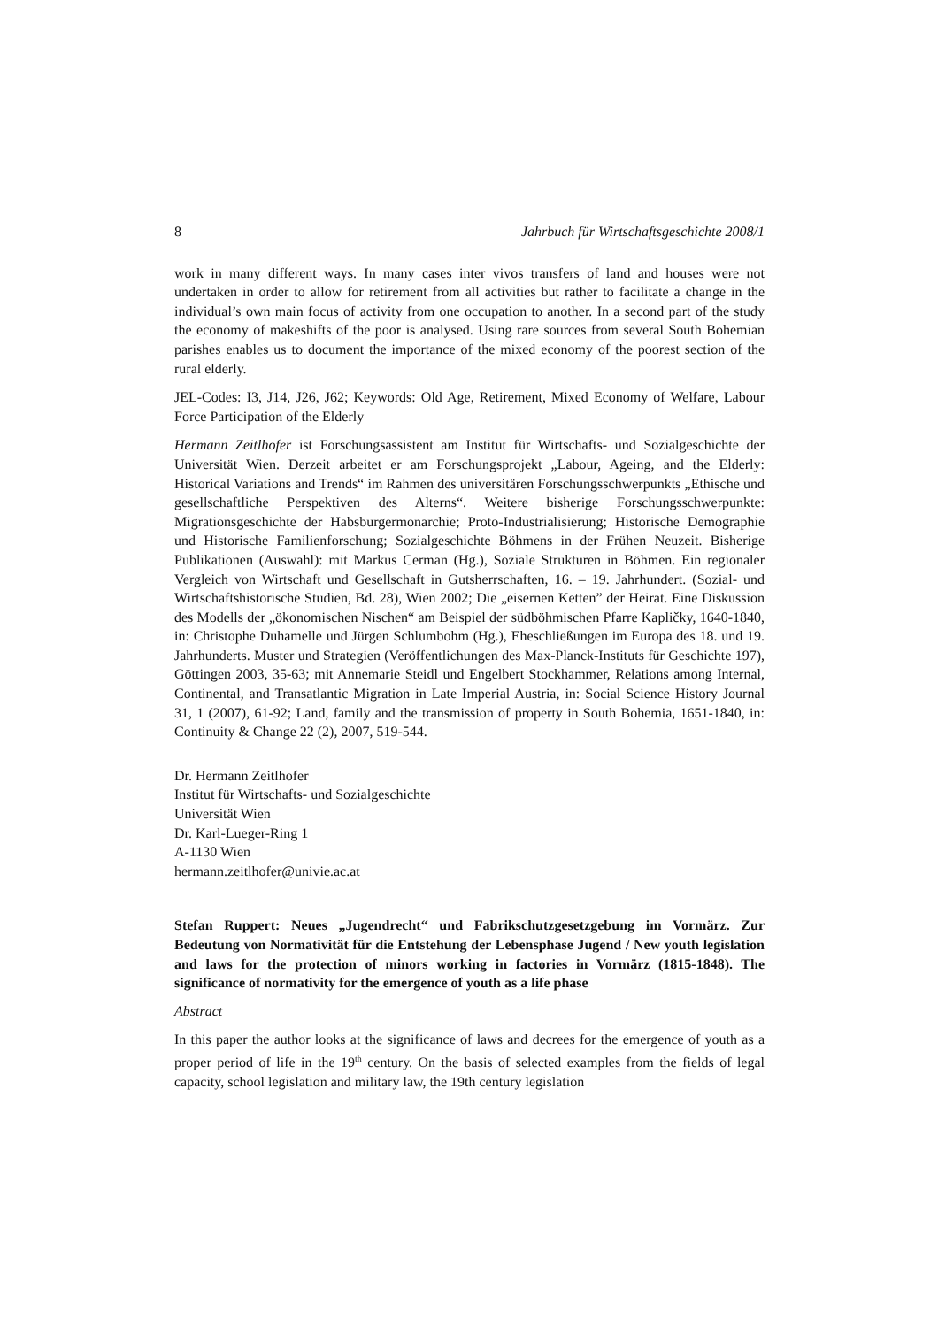8 Jahrbuch für Wirtschaftsgeschichte 2008/1
work in many different ways. In many cases inter vivos transfers of land and houses were not undertaken in order to allow for retirement from all activities but rather to facilitate a change in the individual’s own main focus of activity from one occupation to another. In a second part of the study the economy of makeshifts of the poor is analysed. Using rare sources from several South Bohemian parishes enables us to document the importance of the mixed economy of the poorest section of the rural elderly.
JEL-Codes: I3, J14, J26, J62; Keywords: Old Age, Retirement, Mixed Economy of Welfare, Labour Force Participation of the Elderly
Hermann Zeitlhofer ist Forschungsassistent am Institut für Wirtschafts- und Sozialgeschichte der Universität Wien. Derzeit arbeitet er am Forschungsprojekt „Labour, Ageing, and the Elderly: Historical Variations and Trends“ im Rahmen des universitären Forschungsschwerpunkts „Ethische und gesellschaftliche Perspektiven des Alterns“. Weitere bisherige Forschungsschwerpunkte: Migrationsgeschichte der Habsburgermonarchie; Proto-Industrialisierung; Historische Demographie und Historische Familienforschung; Sozialgeschichte Böhmens in der Frühen Neuzeit. Bisherige Publikationen (Auswahl): mit Markus Cerman (Hg.), Soziale Strukturen in Böhmen. Ein regionaler Vergleich von Wirtschaft und Gesellschaft in Gutsherrschaften, 16. – 19. Jahrhundert. (Sozial- und Wirtschaftshistorische Studien, Bd. 28), Wien 2002; Die „eisernen Ketten” der Heirat. Eine Diskussion des Modells der „ökonomischen Nischen“ am Beispiel der südböhmischen Pfarre Kapličky, 1640-1840, in: Christophe Duhamelle und Jürgen Schlumbohm (Hg.), Eheschließungen im Europa des 18. und 19. Jahrhunderts. Muster und Strategien (Veröffentlichungen des Max-Planck-Instituts für Geschichte 197), Göttingen 2003, 35-63; mit Annemarie Steidl und Engelbert Stockhammer, Relations among Internal, Continental, and Transatlantic Migration in Late Imperial Austria, in: Social Science History Journal 31, 1 (2007), 61-92; Land, family and the transmission of property in South Bohemia, 1651-1840, in: Continuity & Change 22 (2), 2007, 519-544.
Dr. Hermann Zeitlhofer
Institut für Wirtschafts- und Sozialgeschichte
Universität Wien
Dr. Karl-Lueger-Ring 1
A-1130 Wien
hermann.zeitlhofer@univie.ac.at
Stefan Ruppert: Neues „Jugendrecht“ und Fabrikschutzgesetzgebung im Vormärz. Zur Bedeutung von Normativität für die Entstehung der Lebensphase Jugend / New youth legislation and laws for the protection of minors working in factories in Vormärz (1815-1848). The significance of normativity for the emergence of youth as a life phase
Abstract
In this paper the author looks at the significance of laws and decrees for the emergence of youth as a proper period of life in the 19<sup>th</sup> century. On the basis of selected examples from the fields of legal capacity, school legislation and military law, the 19th century legislation